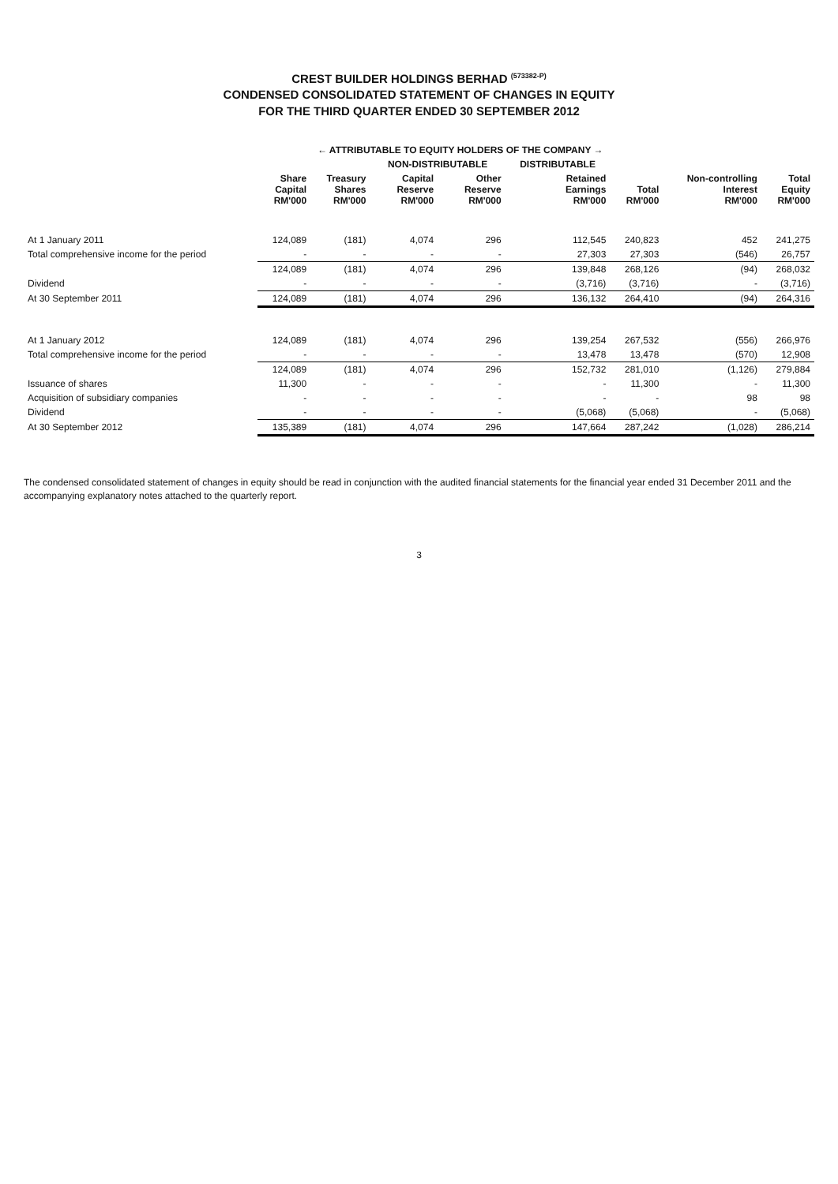CREST BUILDER HOLDINGS BERHAD <sup>(573382-P)</sup>
CONDENSED CONSOLIDATED STATEMENT OF CHANGES IN EQUITY
FOR THE THIRD QUARTER ENDED 30 SEPTEMBER 2012
| | ← ATTRIBUTABLE TO EQUITY HOLDERS OF THE COMPANY → | | | | | | | |
| --- | --- | --- | --- | --- | --- | --- | --- | --- |
| | | | NON-DISTRIBUTABLE | | DISTRIBUTABLE | | | |
| | Share Capital RM'000 | Treasury Shares RM'000 | Capital Reserve RM'000 | Other Reserve RM'000 | Retained Earnings RM'000 | Total RM'000 | Non-controlling Interest RM'000 | Total Equity RM'000 |
| At 1 January 2011 | 124,089 | (181) | 4,074 | 296 | 112,545 | 240,823 | 452 | 241,275 |
| Total comprehensive income for the period | - | - | - | - | 27,303 | 27,303 | (546) | 26,757 |
| | 124,089 | (181) | 4,074 | 296 | 139,848 | 268,126 | (94) | 268,032 |
| Dividend | - | - | - | - | (3,716) | (3,716) | - | (3,716) |
| At 30 September 2011 | 124,089 | (181) | 4,074 | 296 | 136,132 | 264,410 | (94) | 264,316 |
| At 1 January 2012 | 124,089 | (181) | 4,074 | 296 | 139,254 | 267,532 | (556) | 266,976 |
| Total comprehensive income for the period | - | - | - | - | 13,478 | 13,478 | (570) | 12,908 |
| | 124,089 | (181) | 4,074 | 296 | 152,732 | 281,010 | (1,126) | 279,884 |
| Issuance of shares | 11,300 | - | - | - | - | 11,300 | - | 11,300 |
| Acquisition of subsidiary companies | - | - | - | - | - | - | 98 | 98 |
| Dividend | - | - | - | - | (5,068) | (5,068) | - | (5,068) |
| At 30 September 2012 | 135,389 | (181) | 4,074 | 296 | 147,664 | 287,242 | (1,028) | 286,214 |
The condensed consolidated statement of changes in equity should be read in conjunction with the audited financial statements for the financial year ended 31 December 2011 and the accompanying explanatory notes attached to the quarterly report.
3